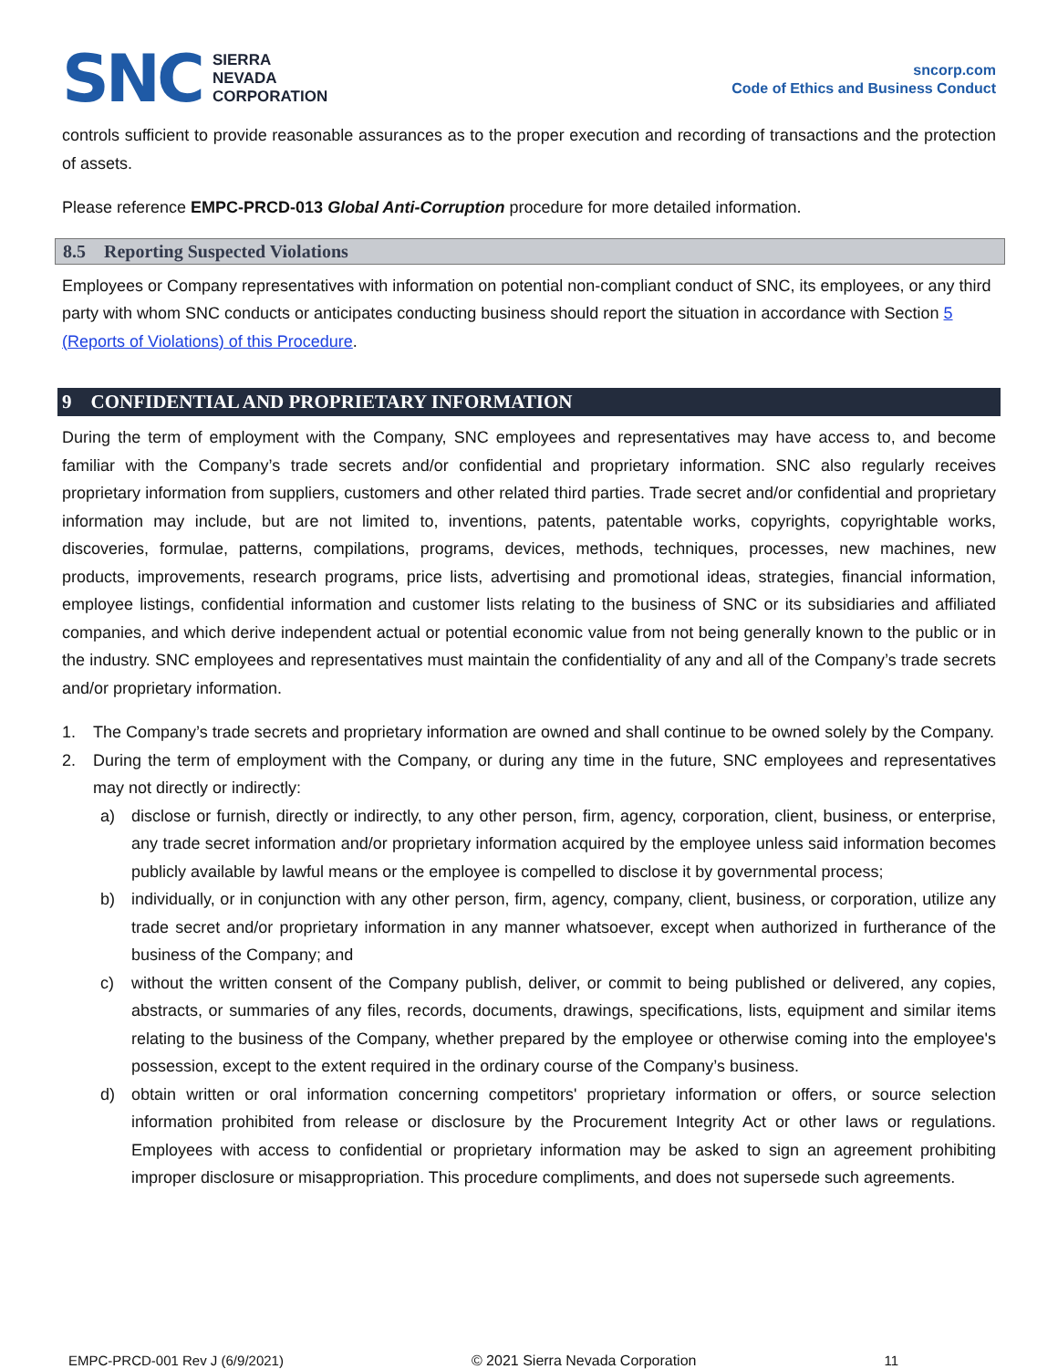SNC
SIERRA
NEVADA
CORPORATION
sncorp.com
Code of Ethics and Business Conduct
controls sufficient to provide reasonable assurances as to the proper execution and recording of transactions and the protection of assets.
Please reference EMPC-PRCD-013 Global Anti-Corruption procedure for more detailed information.
8.5 Reporting Suspected Violations
Employees or Company representatives with information on potential non-compliant conduct of SNC, its employees, or any third party with whom SNC conducts or anticipates conducting business should report the situation in accordance with Section 5 (Reports of Violations) of this Procedure.
9 CONFIDENTIAL AND PROPRIETARY INFORMATION
During the term of employment with the Company, SNC employees and representatives may have access to, and become familiar with the Company’s trade secrets and/or confidential and proprietary information. SNC also regularly receives proprietary information from suppliers, customers and other related third parties. Trade secret and/or confidential and proprietary information may include, but are not limited to, inventions, patents, patentable works, copyrights, copyrightable works, discoveries, formulae, patterns, compilations, programs, devices, methods, techniques, processes, new machines, new products, improvements, research programs, price lists, advertising and promotional ideas, strategies, financial information, employee listings, confidential information and customer lists relating to the business of SNC or its subsidiaries and affiliated companies, and which derive independent actual or potential economic value from not being generally known to the public or in the industry. SNC employees and representatives must maintain the confidentiality of any and all of the Company’s trade secrets and/or proprietary information.
1. The Company’s trade secrets and proprietary information are owned and shall continue to be owned solely by the Company.
2. During the term of employment with the Company, or during any time in the future, SNC employees and representatives may not directly or indirectly:
a) disclose or furnish, directly or indirectly, to any other person, firm, agency, corporation, client, business, or enterprise, any trade secret information and/or proprietary information acquired by the employee unless said information becomes publicly available by lawful means or the employee is compelled to disclose it by governmental process;
b) individually, or in conjunction with any other person, firm, agency, company, client, business, or corporation, utilize any trade secret and/or proprietary information in any manner whatsoever, except when authorized in furtherance of the business of the Company; and
c) without the written consent of the Company publish, deliver, or commit to being published or delivered, any copies, abstracts, or summaries of any files, records, documents, drawings, specifications, lists, equipment and similar items relating to the business of the Company, whether prepared by the employee or otherwise coming into the employee's possession, except to the extent required in the ordinary course of the Company’s business.
d) obtain written or oral information concerning competitors' proprietary information or offers, or source selection information prohibited from release or disclosure by the Procurement Integrity Act or other laws or regulations. Employees with access to confidential or proprietary information may be asked to sign an agreement prohibiting improper disclosure or misappropriation. This procedure compliments, and does not supersede such agreements.
EMPC-PRCD-001 Rev J (6/9/2021) © 2021 Sierra Nevada Corporation 11